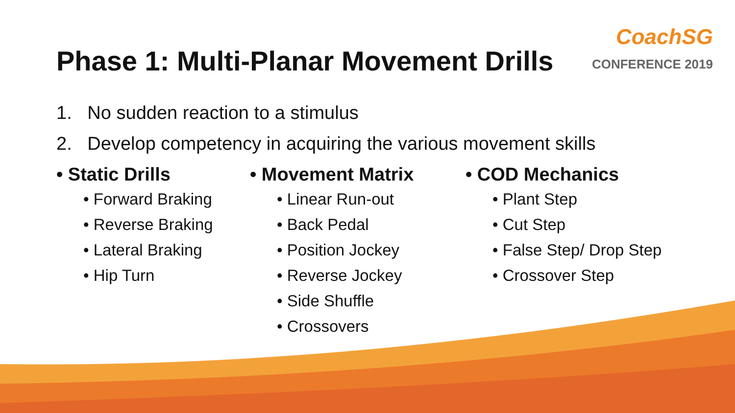Phase 1: Multi-Planar Movement Drills
CoachSG
CONFERENCE 2019
1. No sudden reaction to a stimulus
2. Develop competency in acquiring the various movement skills
• Static Drills
• Forward Braking
• Reverse Braking
• Lateral Braking
• Hip Turn
• Movement Matrix
• Linear Run-out
• Back Pedal
• Position Jockey
• Reverse Jockey
• Side Shuffle
• Crossovers
• COD Mechanics
• Plant Step
• Cut Step
• False Step/ Drop Step
• Crossover Step